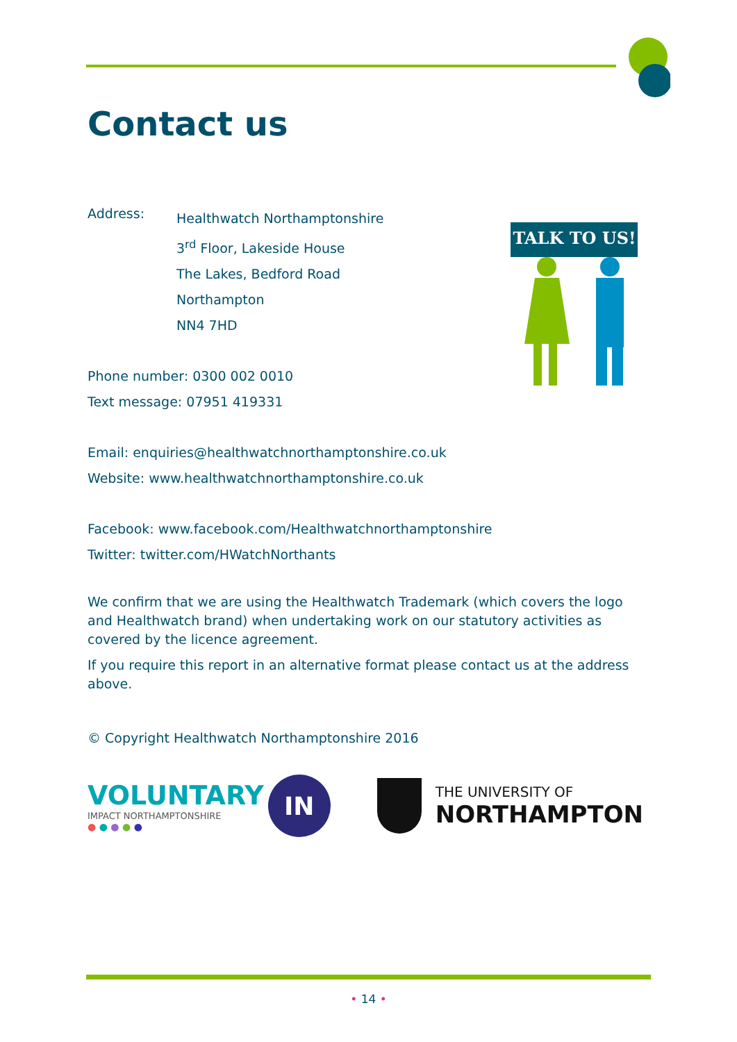TALK TO US!
Contact us
Address:
Healthwatch Northamptonshire
3<sup>rd</sup> Floor, Lakeside House
The Lakes, Bedford Road
Northampton
NN4 7HD
Phone number: 0300 002 0010
Text message: 07951 419331
Email: enquiries@healthwatchnorthamptonshire.co.uk
Website: www.healthwatchnorthamptonshire.co.uk
Facebook: www.facebook.com/Healthwatchnorthamptonshire
Twitter: twitter.com/HWatchNorthants
We confirm that we are using the Healthwatch Trademark (which covers the logo and Healthwatch brand) when undertaking work on our statutory activities as covered by the licence agreement.
If you require this report in an alternative format please contact us at the address above.
© Copyright Healthwatch Northamptonshire 2016
VOLUNTARY
IMPACT NORTHAMPTONSHIRE
● ● ● ● ●
IN
THE UNIVERSITY OF
NORTHAMPTON
• 14 •